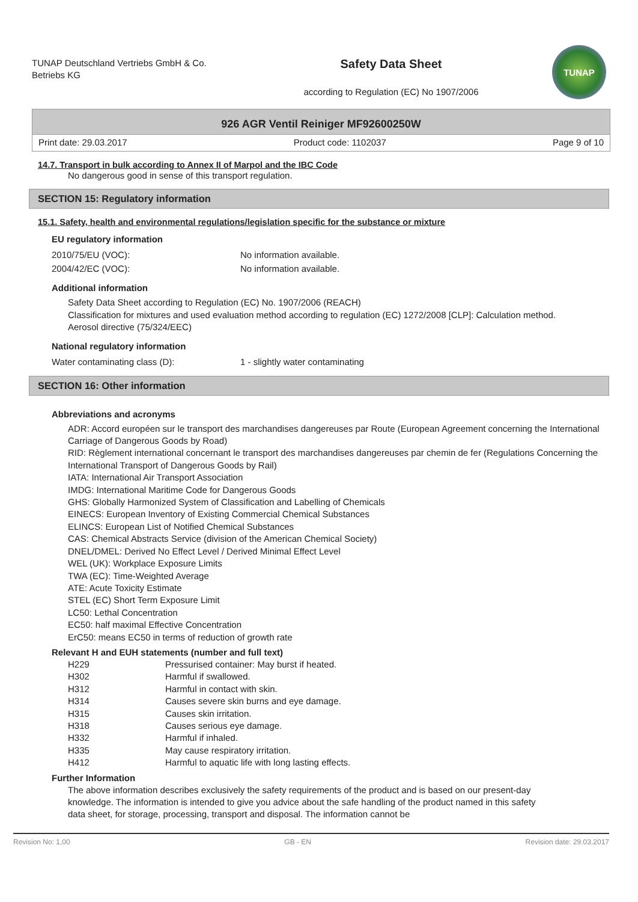TUNAP Deutschland Vertriebs GmbH & Co. Betriebs KG
Safety Data Sheet
according to Regulation (EC) No 1907/2006
TUNAP
926 AGR Ventil Reiniger MF92600250W
Print date: 29.03.2017 Product code: 1102037 Page 9 of 10
14.7. Transport in bulk according to Annex II of Marpol and the IBC Code
No dangerous good in sense of this transport regulation.
SECTION 15: Regulatory information
15.1. Safety, health and environmental regulations/legislation specific for the substance or mixture
EU regulatory information
| 2010/75/EU (VOC): | No information available. |
| 2004/42/EC (VOC): | No information available. |
Additional information
Safety Data Sheet according to Regulation (EC) No. 1907/2006 (REACH)
Classification for mixtures and used evaluation method according to regulation (EC) 1272/2008 [CLP]: Calculation method.
Aerosol directive (75/324/EEC)
National regulatory information
| Water contaminating class (D): | 1 - slightly water contaminating |
SECTION 16: Other information
Abbreviations and acronyms
ADR: Accord européen sur le transport des marchandises dangereuses par Route (European Agreement concerning the International Carriage of Dangerous Goods by Road)
RID: Règlement international concernant le transport des marchandises dangereuses par chemin de fer (Regulations Concerning the International Transport of Dangerous Goods by Rail)
IATA: International Air Transport Association
IMDG: International Maritime Code for Dangerous Goods
GHS: Globally Harmonized System of Classification and Labelling of Chemicals
EINECS: European Inventory of Existing Commercial Chemical Substances
ELINCS: European List of Notified Chemical Substances
CAS: Chemical Abstracts Service (division of the American Chemical Society)
DNEL/DMEL: Derived No Effect Level / Derived Minimal Effect Level
WEL (UK): Workplace Exposure Limits
TWA (EC): Time-Weighted Average
ATE: Acute Toxicity Estimate
STEL (EC) Short Term Exposure Limit
LC50: Lethal Concentration
EC50: half maximal Effective Concentration
ErC50: means EC50 in terms of reduction of growth rate
Relevant H and EUH statements (number and full text)
| H229 | Pressurised container: May burst if heated. |
| H302 | Harmful if swallowed. |
| H312 | Harmful in contact with skin. |
| H314 | Causes severe skin burns and eye damage. |
| H315 | Causes skin irritation. |
| H318 | Causes serious eye damage. |
| H332 | Harmful if inhaled. |
| H335 | May cause respiratory irritation. |
| H412 | Harmful to aquatic life with long lasting effects. |
Further Information
The above information describes exclusively the safety requirements of the product and is based on our present-day knowledge. The information is intended to give you advice about the safe handling of the product named in this safety data sheet, for storage, processing, transport and disposal. The information cannot be
Revision No: 1,00 GB - EN Revision date: 29.03.2017